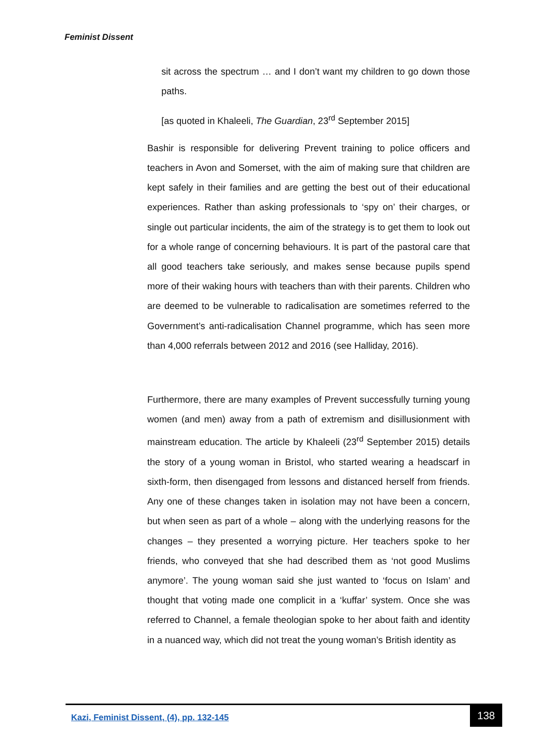Feminist Dissent
sit across the spectrum … and I don’t want my children to go down those paths.
[as quoted in Khaleeli, The Guardian, 23<sup>rd</sup> September 2015]
Bashir is responsible for delivering Prevent training to police officers and teachers in Avon and Somerset, with the aim of making sure that children are kept safely in their families and are getting the best out of their educational experiences. Rather than asking professionals to ‘spy on’ their charges, or single out particular incidents, the aim of the strategy is to get them to look out for a whole range of concerning behaviours. It is part of the pastoral care that all good teachers take seriously, and makes sense because pupils spend more of their waking hours with teachers than with their parents. Children who are deemed to be vulnerable to radicalisation are sometimes referred to the Government’s anti-radicalisation Channel programme, which has seen more than 4,000 referrals between 2012 and 2016 (see Halliday, 2016).
Furthermore, there are many examples of Prevent successfully turning young women (and men) away from a path of extremism and disillusionment with mainstream education. The article by Khaleeli (23<sup>rd</sup> September 2015) details the story of a young woman in Bristol, who started wearing a headscarf in sixth-form, then disengaged from lessons and distanced herself from friends. Any one of these changes taken in isolation may not have been a concern, but when seen as part of a whole – along with the underlying reasons for the changes – they presented a worrying picture. Her teachers spoke to her friends, who conveyed that she had described them as ‘not good Muslims anymore’. The young woman said she just wanted to ‘focus on Islam’ and thought that voting made one complicit in a ‘kuffar’ system. Once she was referred to Channel, a female theologian spoke to her about faith and identity in a nuanced way, which did not treat the young woman’s British identity as
Kazi, Feminist Dissent, (4), pp. 132-145
138